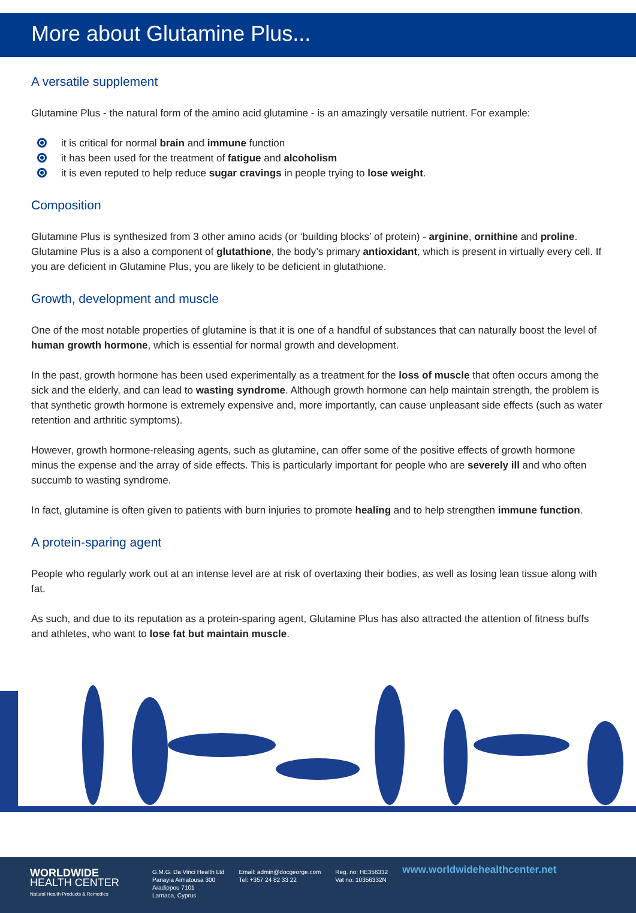More about Glutamine Plus...
A versatile supplement
Glutamine Plus - the natural form of the amino acid glutamine - is an amazingly versatile nutrient. For example:
it is critical for normal brain and immune function
it has been used for the treatment of fatigue and alcoholism
it is even reputed to help reduce sugar cravings in people trying to lose weight.
Composition
Glutamine Plus is synthesized from 3 other amino acids (or ‘building blocks’ of protein) - arginine, ornithine and proline. Glutamine Plus is a also a component of glutathione, the body’s primary antioxidant, which is present in virtually every cell. If you are deficient in Glutamine Plus, you are likely to be deficient in glutathione.
Growth, development and muscle
One of the most notable properties of glutamine is that it is one of a handful of substances that can naturally boost the level of human growth hormone, which is essential for normal growth and development.
In the past, growth hormone has been used experimentally as a treatment for the loss of muscle that often occurs among the sick and the elderly, and can lead to wasting syndrome. Although growth hormone can help maintain strength, the problem is that synthetic growth hormone is extremely expensive and, more importantly, can cause unpleasant side effects (such as water retention and arthritic symptoms).
However, growth hormone-releasing agents, such as glutamine, can offer some of the positive effects of growth hormone minus the expense and the array of side effects. This is particularly important for people who are severely ill and who often succumb to wasting syndrome.
In fact, glutamine is often given to patients with burn injuries to promote healing and to help strengthen immune function.
A protein-sparing agent
People who regularly work out at an intense level are at risk of overtaxing their bodies, as well as losing lean tissue along with fat.
As such, and due to its reputation as a protein-sparing agent, Glutamine Plus has also attracted the attention of fitness buffs and athletes, who want to lose fat but maintain muscle.
WORLDWIDE
HEALTH CENTER
Natural Health Products & Remedies
G.M.G. Da Vinci Health Ltd
Panayia Aimatousa 300
Aradippou 7101
Larnaca, Cyprus
Email: admin@docgeorge.com
Tel: +357 24 82 33 22
Reg. no: HE356332
Vat no: 10356332N
www.worldwidehealthcenter.net